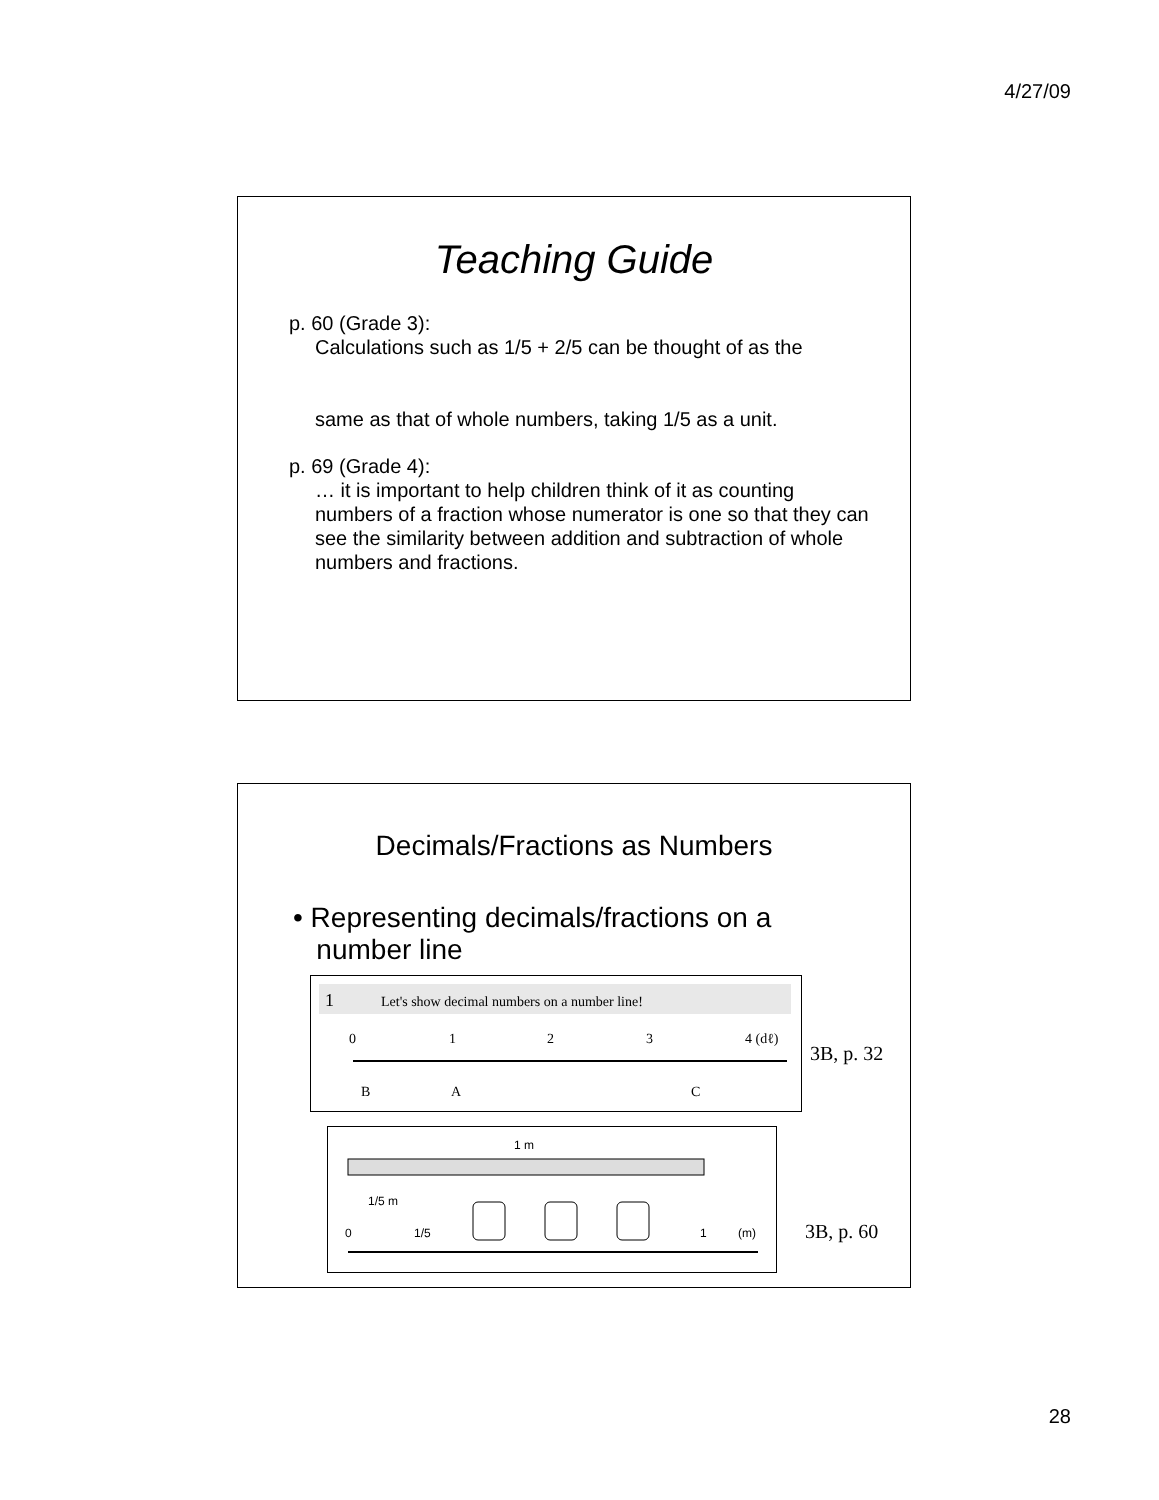4/27/09
Teaching Guide
p. 60 (Grade 3):
Calculations such as 1/5 + 2/5 can be thought of as the
same as that of whole numbers, taking 1/5 as a unit.
p. 69 (Grade 4):
… it is important to help children think of it as counting numbers of a fraction whose numerator is one so that they can see the similarity between addition and subtraction of whole numbers and fractions.
Decimals/Fractions as Numbers
• Representing decimals/fractions on a
number line
1
Let's show decimal numbers on a number line!
0
1
2
3
4 (dℓ)
B
A
C
3B, p. 32
1 m
1/5 m
0
1/5
1
(m)
3B, p. 60
28